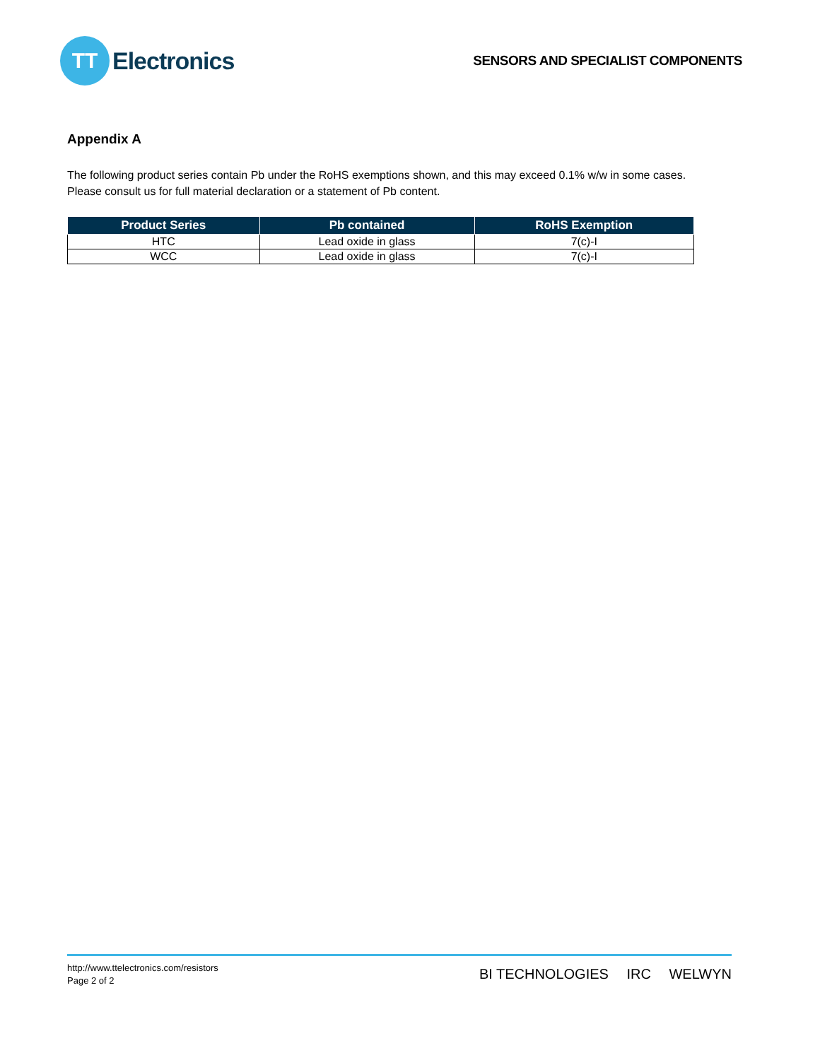TT
Electronics
SENSORS AND SPECIALIST COMPONENTS
Appendix A
The following product series contain Pb under the RoHS exemptions shown, and this may exceed 0.1% w/w in some cases. Please consult us for full material declaration or a statement of Pb content.
| Product Series | Pb contained | RoHS Exemption |
| --- | --- | --- |
| HTC | Lead oxide in glass | 7(c)-I |
| WCC | Lead oxide in glass | 7(c)-I |
http://www.ttelectronics.com/resistors
Page 2 of 2
BI TECHNOLOGIES IRC WELWYN